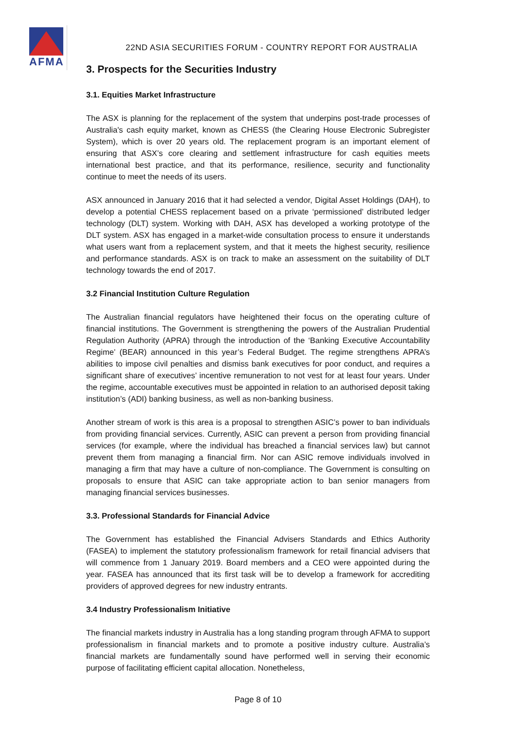AFMA
22ND ASIA SECURITIES FORUM - COUNTRY REPORT FOR AUSTRALIA
3. Prospects for the Securities Industry
3.1. Equities Market Infrastructure
The ASX is planning for the replacement of the system that underpins post-trade processes of Australia's cash equity market, known as CHESS (the Clearing House Electronic Subregister System), which is over 20 years old. The replacement program is an important element of ensuring that ASX’s core clearing and settlement infrastructure for cash equities meets international best practice, and that its performance, resilience, security and functionality continue to meet the needs of its users.
ASX announced in January 2016 that it had selected a vendor, Digital Asset Holdings (DAH), to develop a potential CHESS replacement based on a private ‘permissioned’ distributed ledger technology (DLT) system. Working with DAH, ASX has developed a working prototype of the DLT system. ASX has engaged in a market-wide consultation process to ensure it understands what users want from a replacement system, and that it meets the highest security, resilience and performance standards. ASX is on track to make an assessment on the suitability of DLT technology towards the end of 2017.
3.2 Financial Institution Culture Regulation
The Australian financial regulators have heightened their focus on the operating culture of financial institutions. The Government is strengthening the powers of the Australian Prudential Regulation Authority (APRA) through the introduction of the ‘Banking Executive Accountability Regime’ (BEAR) announced in this year’s Federal Budget. The regime strengthens APRA’s abilities to impose civil penalties and dismiss bank executives for poor conduct, and requires a significant share of executives’ incentive remuneration to not vest for at least four years. Under the regime, accountable executives must be appointed in relation to an authorised deposit taking institution’s (ADI) banking business, as well as non-banking business.
Another stream of work is this area is a proposal to strengthen ASIC’s power to ban individuals from providing financial services. Currently, ASIC can prevent a person from providing financial services (for example, where the individual has breached a financial services law) but cannot prevent them from managing a financial firm. Nor can ASIC remove individuals involved in managing a firm that may have a culture of non-compliance. The Government is consulting on proposals to ensure that ASIC can take appropriate action to ban senior managers from managing financial services businesses.
3.3. Professional Standards for Financial Advice
The Government has established the Financial Advisers Standards and Ethics Authority (FASEA) to implement the statutory professionalism framework for retail financial advisers that will commence from 1 January 2019. Board members and a CEO were appointed during the year. FASEA has announced that its first task will be to develop a framework for accrediting providers of approved degrees for new industry entrants.
3.4 Industry Professionalism Initiative
The financial markets industry in Australia has a long standing program through AFMA to support professionalism in financial markets and to promote a positive industry culture. Australia’s financial markets are fundamentally sound have performed well in serving their economic purpose of facilitating efficient capital allocation. Nonetheless,
Page 8 of 10